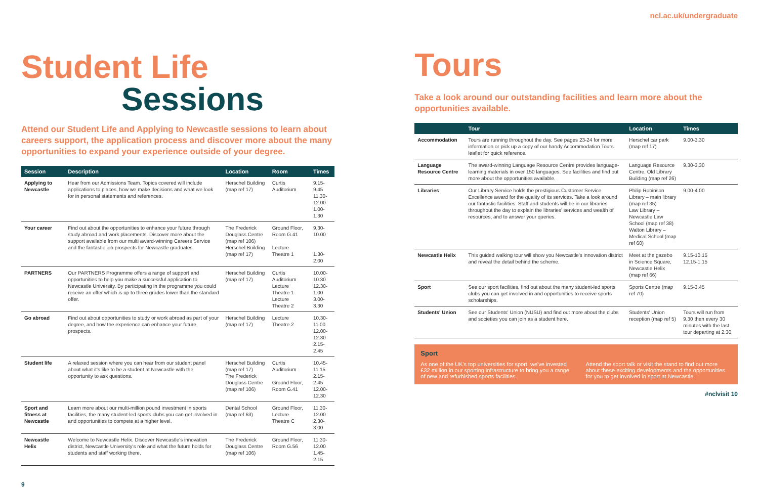Student Life
Sessions
Attend our Student Life and Applying to Newcastle sessions to learn about careers support, the application process and discover more about the many opportunities to expand your experience outside of your degree.
| Session | Description | Location | Room | Times |
| --- | --- | --- | --- | --- |
| Applying to Newcastle | Hear from our Admissions Team. Topics covered will include applications to places, how we make decisions and what we look for in personal statements and references. | Herschel Building (map ref 17) | Curtis Auditorium | 9.15-9.45 11.30-12.00 1.00-1.30 |
| Your career | Find out about the opportunities to enhance your future through study abroad and work placements. Discover more about the support available from our multi award-winning Careers Service and the fantastic job prospects for Newcastle graduates. | The Frederick Douglass Centre (map ref 106) Herschel Building (map ref 17) | Ground Floor, Room G.41 Lecture Theatre 1 | 9.30-10.00 1.30-2.00 |
| PARTNERS | Our PARTNERS Programme offers a range of support and opportunities to help you make a successful application to Newcastle University. By participating in the programme you could receive an offer which is up to three grades lower than the standard offer. | Herschel Building (map ref 17) | Curtis Auditorium Lecture Theatre 1 Lecture Theatre 2 | 10.00-10.30 12.30-1.00 3.00-3.30 |
| Go abroad | Find out about opportunities to study or work abroad as part of your degree, and how the experience can enhance your future prospects. | Herschel Building (map ref 17) | Lecture Theatre 2 | 10.30-11.00 12.00-12.30 2.15-2.45 |
| Student life | A relaxed session where you can hear from our student panel about what it's like to be a student at Newcastle with the opportunity to ask questions. | Herschel Building (map ref 17) The Frederick Douglass Centre (map ref 106) | Curtis Auditorium Ground Floor, Room G.41 | 10.45-11.15 2.15-2.45 12.00-12.30 |
| Sport and fitness at Newcastle | Learn more about our multi-million pound investment in sports facilities, the many student-led sports clubs you can get involved in and opportunities to compete at a higher level. | Dental School (map ref 63) | Ground Floor, Lecture Theatre C | 11.30-12.00 2.30-3.00 |
| Newcastle Helix | Welcome to Newcastle Helix. Discover Newcastle's innovation district, Newcastle University's role and what the future holds for students and staff working there. | The Frederick Douglass Centre (map ref 106) | Ground Floor, Room G.56 | 11.30-12.00 1.45-2.15 |
9
ncl.ac.uk/undergraduate
Tours
Take a look around our outstanding facilities and learn more about the opportunities available.
| | Tour | Location | Times |
| --- | --- | --- | --- |
| Accommodation | Tours are running throughout the day. See pages 23-24 for more information or pick up a copy of our handy Accommodation Tours leaflet for quick reference. | Herschel car park (map ref 17) | 9.00-3.30 |
| Language Resource Centre | The award-winning Language Resource Centre provides language-learning materials in over 150 languages. See facilities and find out more about the opportunities available. | Language Resource Centre, Old Library Building (map ref 26) | 9.30-3.30 |
| Libraries | Our Library Service holds the prestigious Customer Service Excellence award for the quality of its services. Take a look around our fantastic facilities. Staff and students will be in our libraries throughout the day to explain the libraries' services and wealth of resources, and to answer your queries. | Philip Robinson Library – main library (map ref 35) Law Library – Newcastle Law School (map ref 38) Walton Library – Medical School (map ref 60) | 9.00-4.00 |
| Newcastle Helix | This guided walking tour will show you Newcastle's innovation district and reveal the detail behind the scheme. | Meet at the gazebo in Science Square, Newcastle Helix (map ref 66) | 9.15-10.15 12.15-1.15 |
| Sport | See our sport facilities, find out about the many student-led sports clubs you can get involved in and opportunities to receive sports scholarships. | Sports Centre (map ref 70) | 9.15-3.45 |
| Students' Union | See our Students' Union (NUSU) and find out more about the clubs and societies you can join as a student here. | Students' Union reception (map ref 5) | Tours will run from 9.30 then every 30 minutes with the last tour departing at 2.30 |
Sport
As one of the UK's top universities for sport, we've invested £32 million in our sporting infrastructure to bring you a range of new and refurbished sports facilities.
Attend the sport talk or visit the stand to find out more about these exciting developments and the opportunities for you to get involved in sport at Newcastle.
#nclvisit 10